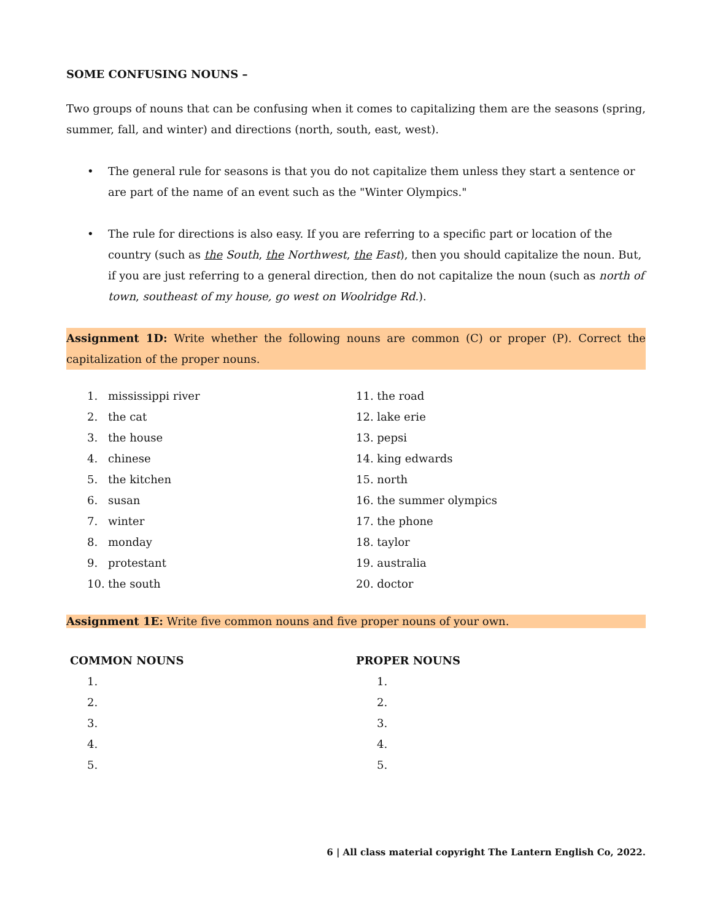SOME CONFUSING NOUNS –
Two groups of nouns that can be confusing when it comes to capitalizing them are the seasons (spring, summer, fall, and winter) and directions (north, south, east, west).
• The general rule for seasons is that you do not capitalize them unless they start a sentence or are part of the name of an event such as the "Winter Olympics."
• The rule for directions is also easy. If you are referring to a specific part or location of the country (such as the South, the Northwest, the East), then you should capitalize the noun. But, if you are just referring to a general direction, then do not capitalize the noun (such as north of town, southeast of my house, go west on Woolridge Rd.).
Assignment 1D: Write whether the following nouns are common (C) or proper (P). Correct the capitalization of the proper nouns.
1. mississippi river
2. the cat
3. the house
4. chinese
5. the kitchen
6. susan
7. winter
8. monday
9. protestant
10. the south
11. the road
12. lake erie
13. pepsi
14. king edwards
15. north
16. the summer olympics
17. the phone
18. taylor
19. australia
20. doctor
Assignment 1E: Write five common nouns and five proper nouns of your own.
COMMON NOUNS
1.
2.
3.
4.
5.
PROPER NOUNS
1.
2.
3.
4.
5.
6 | All class material copyright The Lantern English Co, 2022.